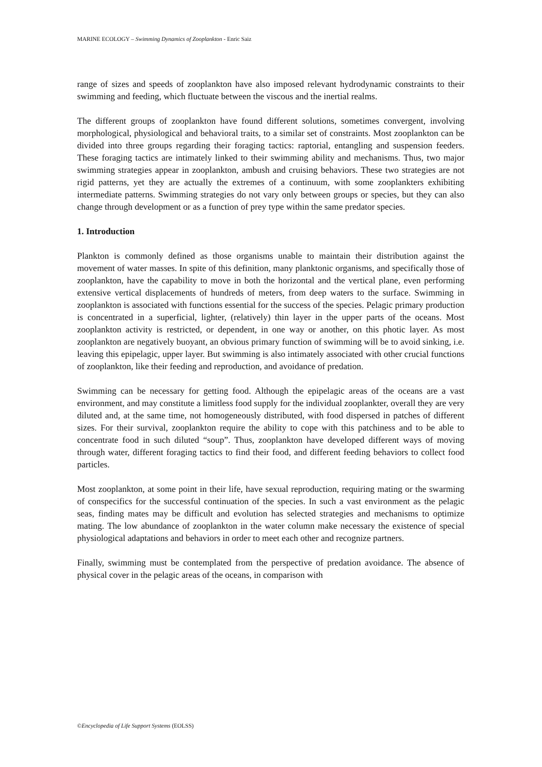MARINE ECOLOGY – Swimming Dynamics of Zooplankton - Enric Saiz
range of sizes and speeds of zooplankton have also imposed relevant hydrodynamic constraints to their swimming and feeding, which fluctuate between the viscous and the inertial realms.
The different groups of zooplankton have found different solutions, sometimes convergent, involving morphological, physiological and behavioral traits, to a similar set of constraints. Most zooplankton can be divided into three groups regarding their foraging tactics: raptorial, entangling and suspension feeders. These foraging tactics are intimately linked to their swimming ability and mechanisms. Thus, two major swimming strategies appear in zooplankton, ambush and cruising behaviors. These two strategies are not rigid patterns, yet they are actually the extremes of a continuum, with some zooplankters exhibiting intermediate patterns. Swimming strategies do not vary only between groups or species, but they can also change through development or as a function of prey type within the same predator species.
1. Introduction
Plankton is commonly defined as those organisms unable to maintain their distribution against the movement of water masses. In spite of this definition, many planktonic organisms, and specifically those of zooplankton, have the capability to move in both the horizontal and the vertical plane, even performing extensive vertical displacements of hundreds of meters, from deep waters to the surface. Swimming in zooplankton is associated with functions essential for the success of the species. Pelagic primary production is concentrated in a superficial, lighter, (relatively) thin layer in the upper parts of the oceans. Most zooplankton activity is restricted, or dependent, in one way or another, on this photic layer. As most zooplankton are negatively buoyant, an obvious primary function of swimming will be to avoid sinking, i.e. leaving this epipelagic, upper layer. But swimming is also intimately associated with other crucial functions of zooplankton, like their feeding and reproduction, and avoidance of predation.
Swimming can be necessary for getting food. Although the epipelagic areas of the oceans are a vast environment, and may constitute a limitless food supply for the individual zooplankter, overall they are very diluted and, at the same time, not homogeneously distributed, with food dispersed in patches of different sizes. For their survival, zooplankton require the ability to cope with this patchiness and to be able to concentrate food in such diluted “soup”. Thus, zooplankton have developed different ways of moving through water, different foraging tactics to find their food, and different feeding behaviors to collect food particles.
Most zooplankton, at some point in their life, have sexual reproduction, requiring mating or the swarming of conspecifics for the successful continuation of the species. In such a vast environment as the pelagic seas, finding mates may be difficult and evolution has selected strategies and mechanisms to optimize mating. The low abundance of zooplankton in the water column make necessary the existence of special physiological adaptations and behaviors in order to meet each other and recognize partners.
Finally, swimming must be contemplated from the perspective of predation avoidance. The absence of physical cover in the pelagic areas of the oceans, in comparison with
©Encyclopedia of Life Support Systems (EOLSS)